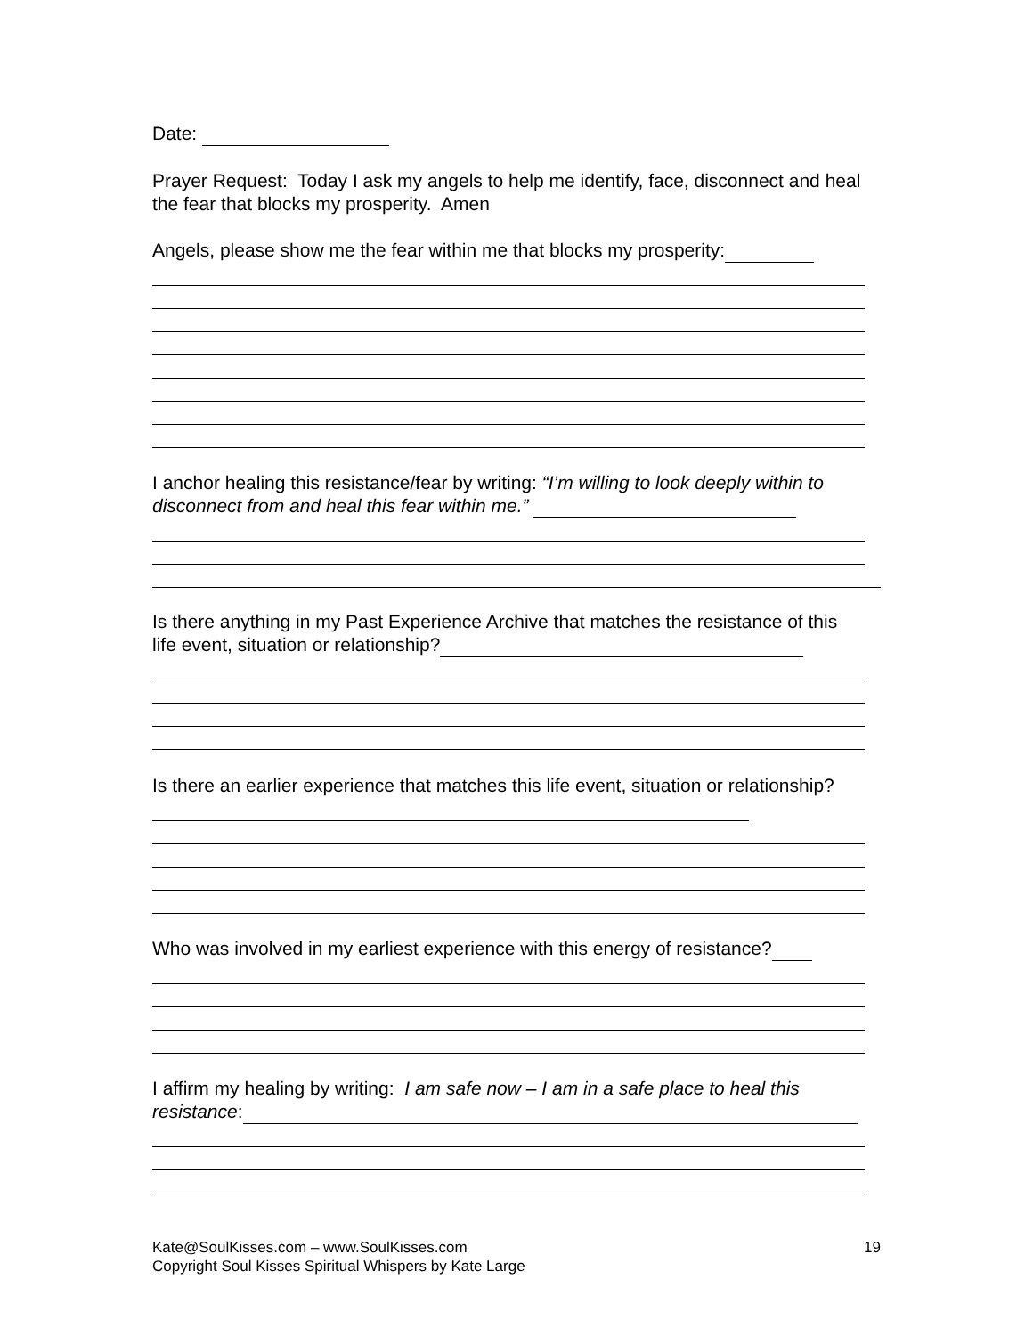Date:
Prayer Request: Today I ask my angels to help me identify, face, disconnect and heal the fear that blocks my prosperity. Amen
Angels, please show me the fear within me that blocks my prosperity:
I anchor healing this resistance/fear by writing: “I’m willing to look deeply within to disconnect from and heal this fear within me.”
Is there anything in my Past Experience Archive that matches the resistance of this life event, situation or relationship?
Is there an earlier experience that matches this life event, situation or relationship?
Who was involved in my earliest experience with this energy of resistance?
I affirm my healing by writing: I am safe now – I am in a safe place to heal this resistance:
Kate@SoulKisses.com – www.SoulKisses.com
Copyright Soul Kisses Spiritual Whispers by Kate Large
19